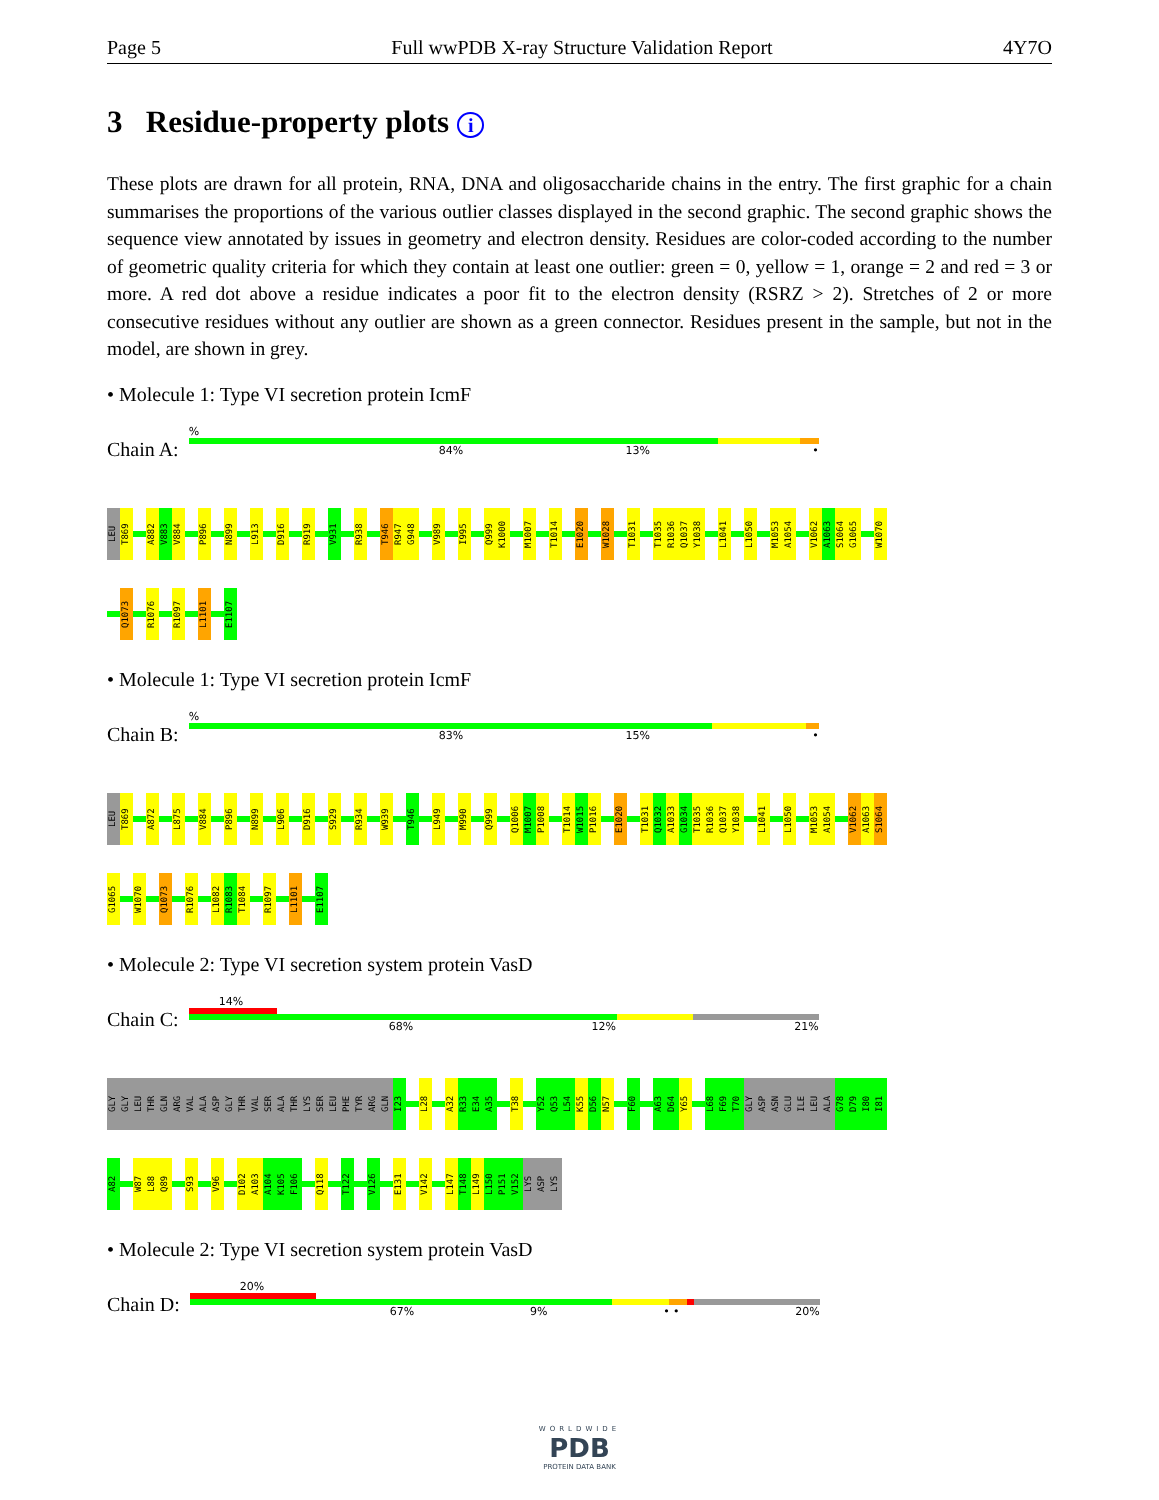Page 5 Full wwPDB X-ray Structure Validation Report 4Y7O
3 Residue-property plots i
These plots are drawn for all protein, RNA, DNA and oligosaccharide chains in the entry. The first graphic for a chain summarises the proportions of the various outlier classes displayed in the second graphic. The second graphic shows the sequence view annotated by issues in geometry and electron density. Residues are color-coded according to the number of geometric quality criteria for which they contain at least one outlier: green = 0, yellow = 1, orange = 2 and red = 3 or more. A red dot above a residue indicates a poor fit to the electron density (RSRZ > 2). Stretches of 2 or more consecutive residues without any outlier are shown as a green connector. Residues present in the sample, but not in the model, are shown in grey.
• Molecule 1: Type VI secretion protein IcmF
Chain A:
%
84% 13% •
LEU T869 A882 V883 V884 P896 N899 L913 D916 R919 V931 R938 T946 R947 G948 V989 I995 Q999 K1000 M1007 T1014 E1020 W1028 T1031 T1035 R1036 Q1037 Y1038 L1041 L1050 M1053 A1054 V1062 A1063 S1064 G1065 W1070
Q1073 R1076 R1097 L1101 E1107
• Molecule 1: Type VI secretion protein IcmF
Chain B:
%
83% 15% •
LEU T869 A872 L875 V884 P896 N899 L906 D916 S929 R934 W939 T946 L949 M990 Q999 Q1006 M1007 P1008 T1014 W1015 P1016 E1020 T1031 Q1032 A1033 G1034 T1035 R1036 Q1037 Y1038 L1041 L1050 M1053 A1054 V1062 A1063 S1064
G1065 W1070 Q1073 R1076 L1082 R1083 T1084 R1097 L1101 E1107
• Molecule 2: Type VI secretion system protein VasD
Chain C:
14%
68% 12% 21%
GLY GLY LEU THR GLN ARG VAL ALA ASP GLY THR VAL SER ALA THR LYS SER LEU PHE TYR ARG GLN I23 L28 A32 R33 E34 A35 T38 Y52 Q53 L54 K55 D56 N57 F60 A63 D64 Y65 L68 F69 T70 GLY ASP ASN GLU ILE LEU ALA G78 D79 I80 I81
A82 W87 L88 Q89 S93 V96 D102 A103 A104 K105 F106 Q118 T122 V126 E131 V142 L147 T148 L149 L150 P151 V152 LYS ASP LYS
• Molecule 2: Type VI secretion system protein VasD
Chain D:
20%
67% 9% • • 20%
WORLDWIDE
PDB
PROTEIN DATA BANK